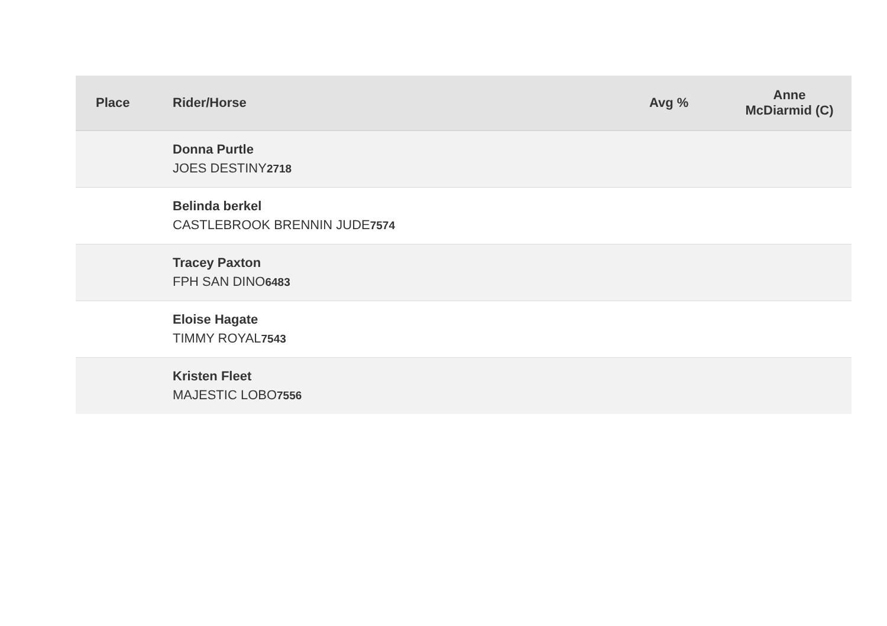| Place | Rider/Horse | Avg % | Anne McDiarmid (C) |
| --- | --- | --- | --- |
| | Donna Purtle JOES DESTINY 2718 | | |
| | Belinda berkel CASTLEBROOK BRENNIN JUDE 7574 | | |
| | Tracey Paxton FPH SAN DINO 6483 | | |
| | Eloise Hagate TIMMY ROYAL 7543 | | |
| | Kristen Fleet MAJESTIC LOBO 7556 | | |